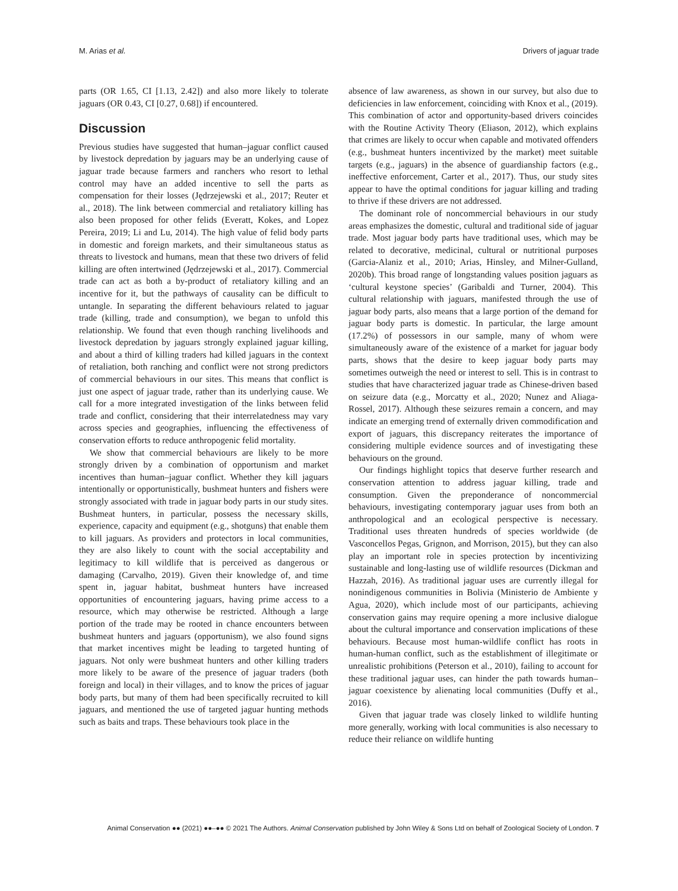M. Arias et al. Drivers of jaguar trade
parts (OR 1.65, CI [1.13, 2.42]) and also more likely to tolerate jaguars (OR 0.43, CI [0.27, 0.68]) if encountered.
Discussion
Previous studies have suggested that human–jaguar conflict caused by livestock depredation by jaguars may be an underlying cause of jaguar trade because farmers and ranchers who resort to lethal control may have an added incentive to sell the parts as compensation for their losses (Jędrzejewski et al., 2017; Reuter et al., 2018). The link between commercial and retaliatory killing has also been proposed for other felids (Everatt, Kokes, and Lopez Pereira, 2019; Li and Lu, 2014). The high value of felid body parts in domestic and foreign markets, and their simultaneous status as threats to livestock and humans, mean that these two drivers of felid killing are often intertwined (Jędrzejewski et al., 2017). Commercial trade can act as both a by-product of retaliatory killing and an incentive for it, but the pathways of causality can be difficult to untangle. In separating the different behaviours related to jaguar trade (killing, trade and consumption), we began to unfold this relationship. We found that even though ranching livelihoods and livestock depredation by jaguars strongly explained jaguar killing, and about a third of killing traders had killed jaguars in the context of retaliation, both ranching and conflict were not strong predictors of commercial behaviours in our sites. This means that conflict is just one aspect of jaguar trade, rather than its underlying cause. We call for a more integrated investigation of the links between felid trade and conflict, considering that their interrelatedness may vary across species and geographies, influencing the effectiveness of conservation efforts to reduce anthropogenic felid mortality.
We show that commercial behaviours are likely to be more strongly driven by a combination of opportunism and market incentives than human–jaguar conflict. Whether they kill jaguars intentionally or opportunistically, bushmeat hunters and fishers were strongly associated with trade in jaguar body parts in our study sites. Bushmeat hunters, in particular, possess the necessary skills, experience, capacity and equipment (e.g., shotguns) that enable them to kill jaguars. As providers and protectors in local communities, they are also likely to count with the social acceptability and legitimacy to kill wildlife that is perceived as dangerous or damaging (Carvalho, 2019). Given their knowledge of, and time spent in, jaguar habitat, bushmeat hunters have increased opportunities of encountering jaguars, having prime access to a resource, which may otherwise be restricted. Although a large portion of the trade may be rooted in chance encounters between bushmeat hunters and jaguars (opportunism), we also found signs that market incentives might be leading to targeted hunting of jaguars. Not only were bushmeat hunters and other killing traders more likely to be aware of the presence of jaguar traders (both foreign and local) in their villages, and to know the prices of jaguar body parts, but many of them had been specifically recruited to kill jaguars, and mentioned the use of targeted jaguar hunting methods such as baits and traps. These behaviours took place in the
absence of law awareness, as shown in our survey, but also due to deficiencies in law enforcement, coinciding with Knox et al., (2019). This combination of actor and opportunity-based drivers coincides with the Routine Activity Theory (Eliason, 2012), which explains that crimes are likely to occur when capable and motivated offenders (e.g., bushmeat hunters incentivized by the market) meet suitable targets (e.g., jaguars) in the absence of guardianship factors (e.g., ineffective enforcement, Carter et al., 2017). Thus, our study sites appear to have the optimal conditions for jaguar killing and trading to thrive if these drivers are not addressed.
The dominant role of noncommercial behaviours in our study areas emphasizes the domestic, cultural and traditional side of jaguar trade. Most jaguar body parts have traditional uses, which may be related to decorative, medicinal, cultural or nutritional purposes (Garcia-Alaniz et al., 2010; Arias, Hinsley, and Milner-Gulland, 2020b). This broad range of longstanding values position jaguars as ‘cultural keystone species’ (Garibaldi and Turner, 2004). This cultural relationship with jaguars, manifested through the use of jaguar body parts, also means that a large portion of the demand for jaguar body parts is domestic. In particular, the large amount (17.2%) of possessors in our sample, many of whom were simultaneously aware of the existence of a market for jaguar body parts, shows that the desire to keep jaguar body parts may sometimes outweigh the need or interest to sell. This is in contrast to studies that have characterized jaguar trade as Chinese-driven based on seizure data (e.g., Morcatty et al., 2020; Nunez and Aliaga-Rossel, 2017). Although these seizures remain a concern, and may indicate an emerging trend of externally driven commodification and export of jaguars, this discrepancy reiterates the importance of considering multiple evidence sources and of investigating these behaviours on the ground.
Our findings highlight topics that deserve further research and conservation attention to address jaguar killing, trade and consumption. Given the preponderance of noncommercial behaviours, investigating contemporary jaguar uses from both an anthropological and an ecological perspective is necessary. Traditional uses threaten hundreds of species worldwide (de Vasconcellos Pegas, Grignon, and Morrison, 2015), but they can also play an important role in species protection by incentivizing sustainable and long-lasting use of wildlife resources (Dickman and Hazzah, 2016). As traditional jaguar uses are currently illegal for nonindigenous communities in Bolivia (Ministerio de Ambiente y Agua, 2020), which include most of our participants, achieving conservation gains may require opening a more inclusive dialogue about the cultural importance and conservation implications of these behaviours. Because most human-wildlife conflict has roots in human-human conflict, such as the establishment of illegitimate or unrealistic prohibitions (Peterson et al., 2010), failing to account for these traditional jaguar uses, can hinder the path towards human–jaguar coexistence by alienating local communities (Duffy et al., 2016).
Given that jaguar trade was closely linked to wildlife hunting more generally, working with local communities is also necessary to reduce their reliance on wildlife hunting
Animal Conservation ●● (2021) ●●–●● © 2021 The Authors. Animal Conservation published by John Wiley & Sons Ltd on behalf of Zoological Society of London. 7